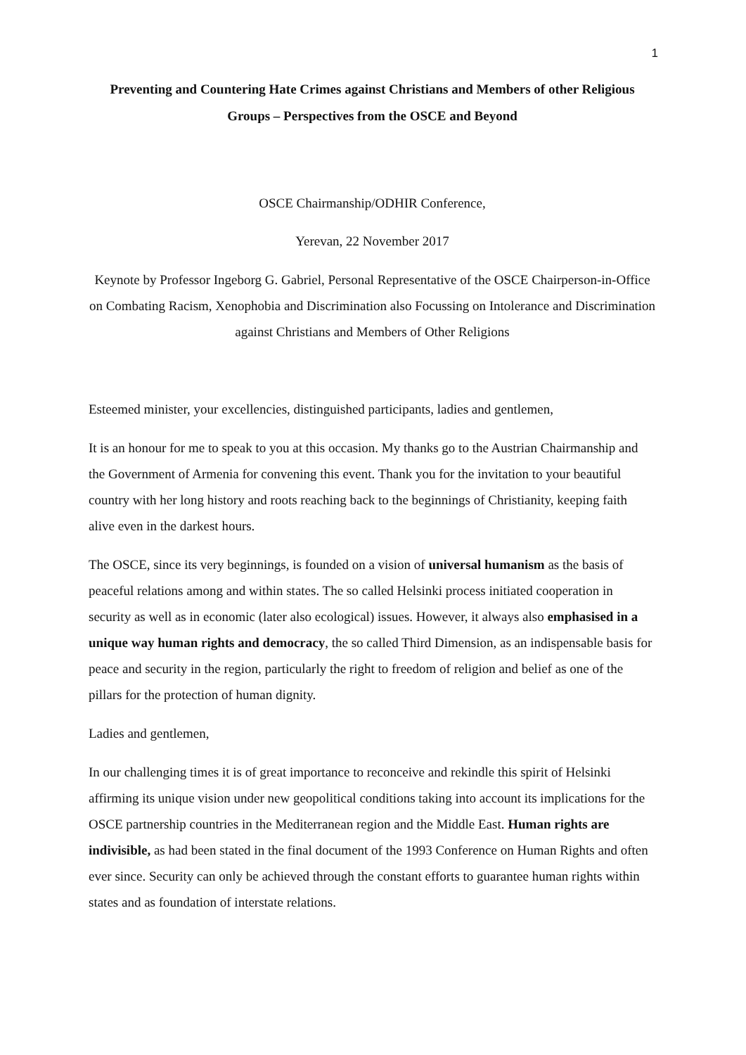1
Preventing and Countering Hate Crimes against Christians and Members of other Religious Groups – Perspectives from the OSCE and Beyond
OSCE Chairmanship/ODHIR Conference,
Yerevan, 22 November 2017
Keynote by Professor Ingeborg G. Gabriel, Personal Representative of the OSCE Chairperson-in-Office on Combating Racism, Xenophobia and Discrimination also Focussing on Intolerance and Discrimination against Christians and Members of Other Religions
Esteemed minister, your excellencies, distinguished participants, ladies and gentlemen,
It is an honour for me to speak to you at this occasion. My thanks go to the Austrian Chairmanship and the Government of Armenia for convening this event. Thank you for the invitation to your beautiful country with her long history and roots reaching back to the beginnings of Christianity, keeping faith alive even in the darkest hours.
The OSCE, since its very beginnings, is founded on a vision of universal humanism as the basis of peaceful relations among and within states. The so called Helsinki process initiated cooperation in security as well as in economic (later also ecological) issues. However, it always also emphasised in a unique way human rights and democracy, the so called Third Dimension, as an indispensable basis for peace and security in the region, particularly the right to freedom of religion and belief as one of the pillars for the protection of human dignity.
Ladies and gentlemen,
In our challenging times it is of great importance to reconceive and rekindle this spirit of Helsinki affirming its unique vision under new geopolitical conditions taking into account its implications for the OSCE partnership countries in the Mediterranean region and the Middle East. Human rights are indivisible, as had been stated in the final document of the 1993 Conference on Human Rights and often ever since. Security can only be achieved through the constant efforts to guarantee human rights within states and as foundation of interstate relations.